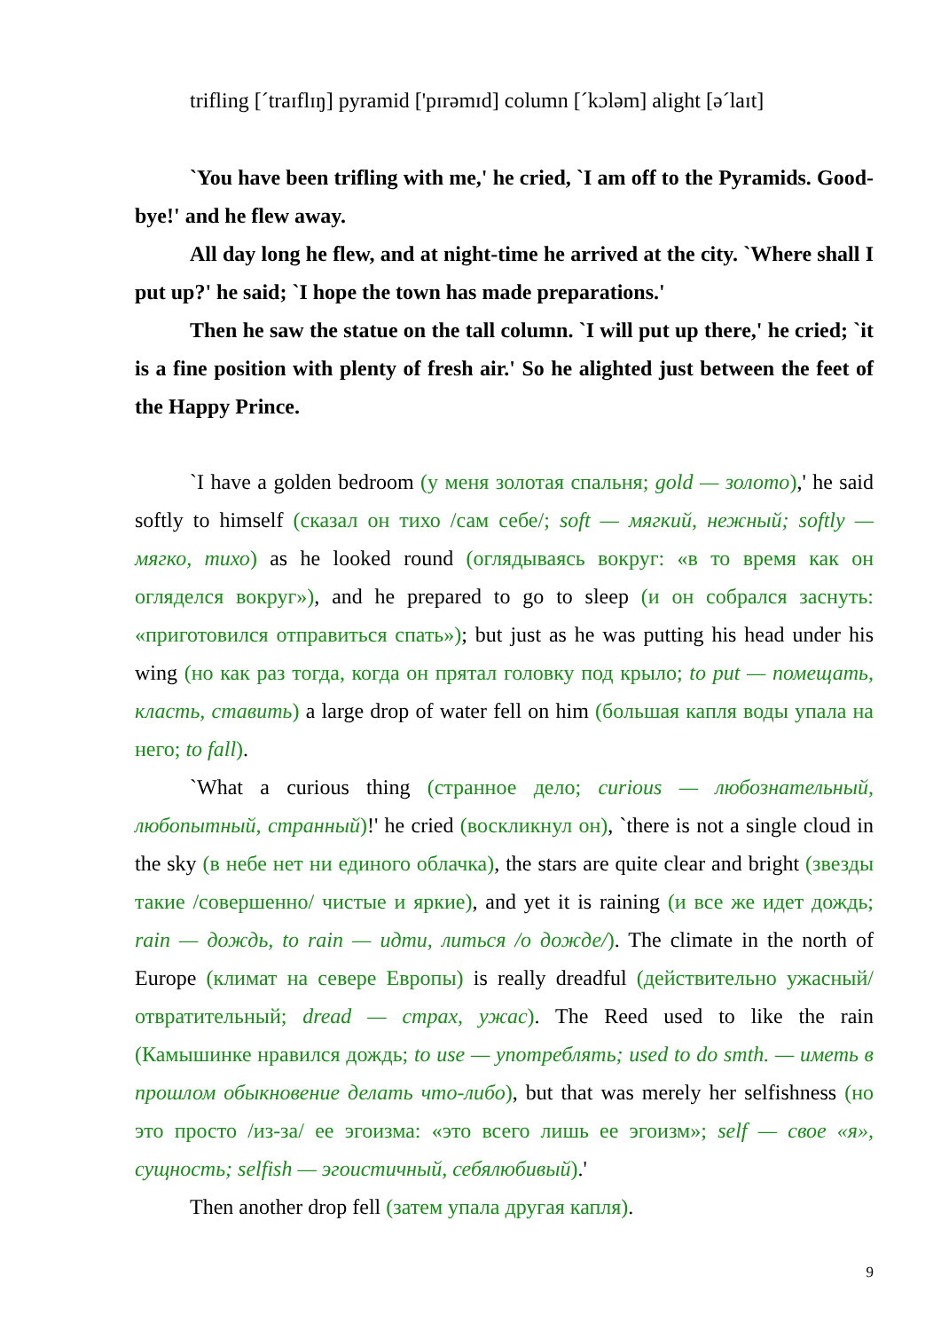trifling [ˊtraɪflɪŋ] pyramid ['pɪrəmɪd] column [ˊkɔləm] alight [əˊlaɪt]
`You have been trifling with me,' he cried, `I am off to the Pyramids. Good-bye!' and he flew away.
All day long he flew, and at night-time he arrived at the city. `Where shall I put up?' he said; `I hope the town has made preparations.'
Then he saw the statue on the tall column. `I will put up there,' he cried; `it is a fine position with plenty of fresh air.' So he alighted just between the feet of the Happy Prince.
`I have a golden bedroom (у меня золотая спальня; gold — золото),' he said softly to himself (сказал он тихо /сам себе/; soft — мягкий, нежный; softly — мягко, тихо) as he looked round (оглядываясь вокруг: «в то время как он огляделся вокруг»), and he prepared to go to sleep (и он собрался заснуть: «приготовился отправиться спать»); but just as he was putting his head under his wing (но как раз тогда, когда он прятал головку под крыло; to put — помещать, класть, ставить) a large drop of water fell on him (большая капля воды упала на него; to fall).
`What a curious thing (странное дело; curious — любознательный, любопытный, странный)!' he cried (воскликнул он), `there is not a single cloud in the sky (в небе нет ни единого облачка), the stars are quite clear and bright (звезды такие /совершенно/ чистые и яркие), and yet it is raining (и все же идет дождь; rain — дождь, to rain — идти, литься /о дожде/). The climate in the north of Europe (климат на севере Европы) is really dreadful (действительно ужасный/отвратительный; dread — страх, ужас). The Reed used to like the rain (Камышинке нравился дождь; to use — употреблять; used to do smth. — иметь в прошлом обыкновение делать что-либо), but that was merely her selfishness (но это просто /из-за/ ее эгоизма: «это всего лишь ее эгоизм»; self — свое «я», сущность; selfish — эгоистичный, себялюбивый).'
Then another drop fell (затем упала другая капля).
9